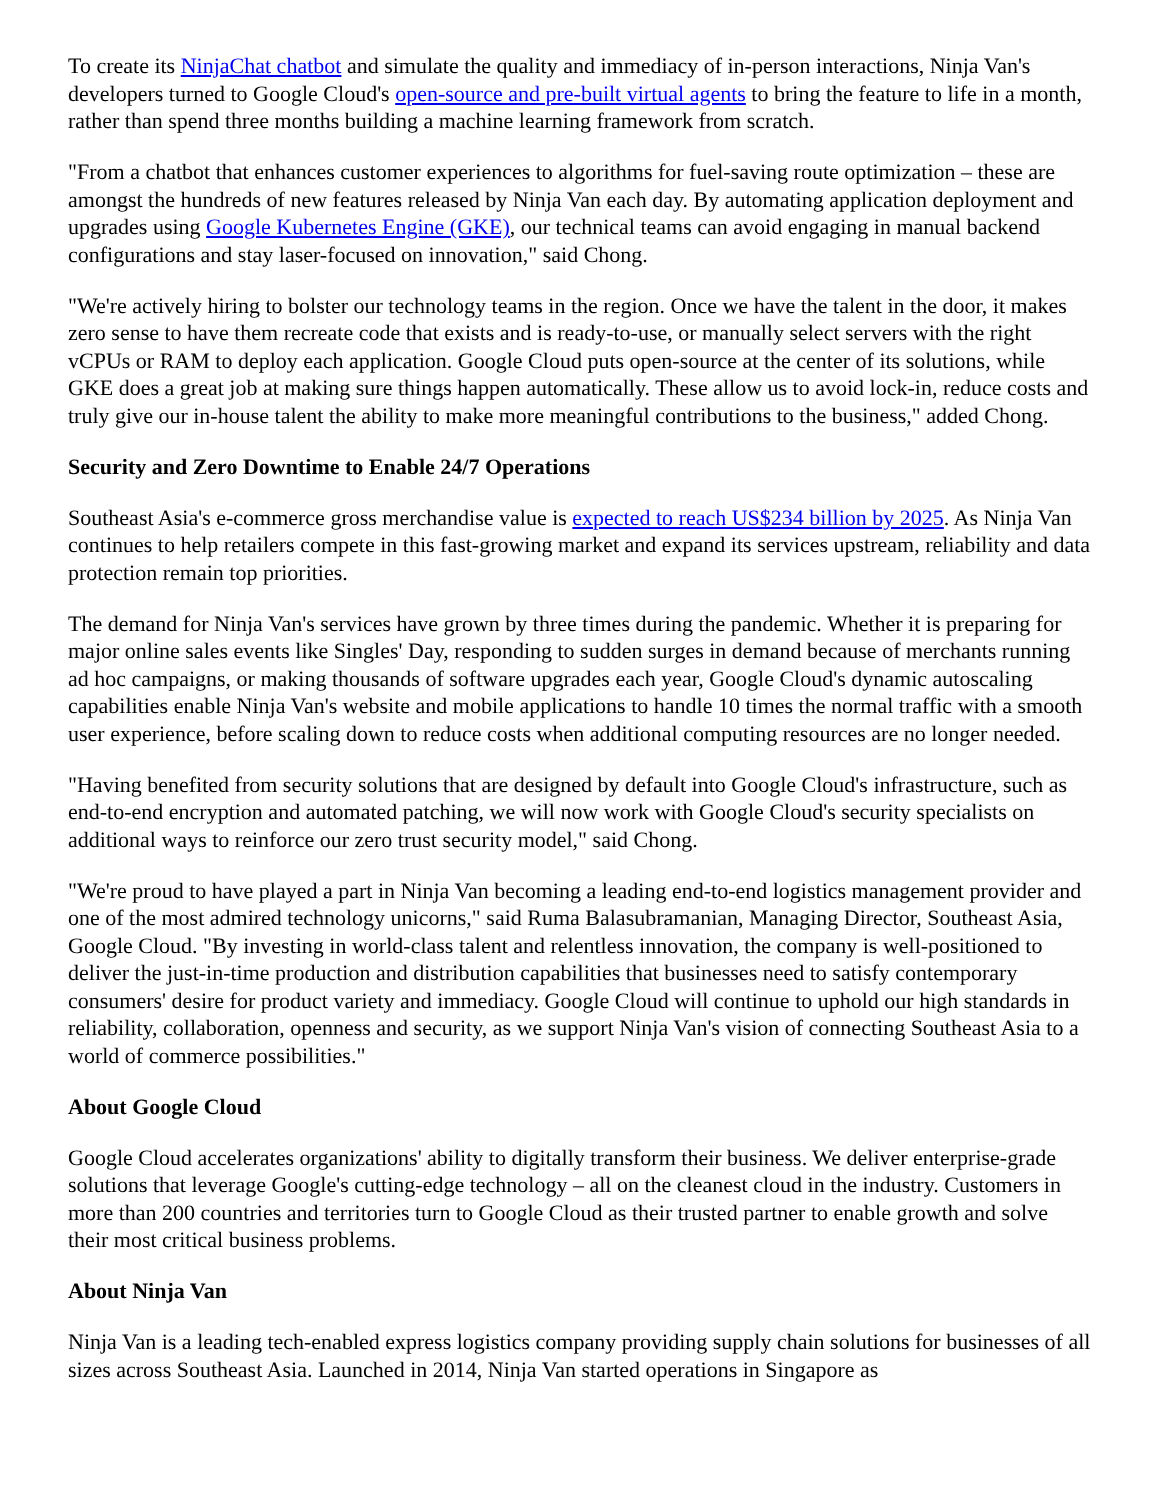To create its NinjaChat chatbot and simulate the quality and immediacy of in-person interactions, Ninja Van's developers turned to Google Cloud's open-source and pre-built virtual agents to bring the feature to life in a month, rather than spend three months building a machine learning framework from scratch.
"From a chatbot that enhances customer experiences to algorithms for fuel-saving route optimization – these are amongst the hundreds of new features released by Ninja Van each day. By automating application deployment and upgrades using Google Kubernetes Engine (GKE), our technical teams can avoid engaging in manual backend configurations and stay laser-focused on innovation," said Chong.
"We're actively hiring to bolster our technology teams in the region. Once we have the talent in the door, it makes zero sense to have them recreate code that exists and is ready-to-use, or manually select servers with the right vCPUs or RAM to deploy each application. Google Cloud puts open-source at the center of its solutions, while GKE does a great job at making sure things happen automatically. These allow us to avoid lock-in, reduce costs and truly give our in-house talent the ability to make more meaningful contributions to the business," added Chong.
Security and Zero Downtime to Enable 24/7 Operations
Southeast Asia's e-commerce gross merchandise value is expected to reach US$234 billion by 2025. As Ninja Van continues to help retailers compete in this fast-growing market and expand its services upstream, reliability and data protection remain top priorities.
The demand for Ninja Van's services have grown by three times during the pandemic. Whether it is preparing for major online sales events like Singles' Day, responding to sudden surges in demand because of merchants running ad hoc campaigns, or making thousands of software upgrades each year, Google Cloud's dynamic autoscaling capabilities enable Ninja Van's website and mobile applications to handle 10 times the normal traffic with a smooth user experience, before scaling down to reduce costs when additional computing resources are no longer needed.
"Having benefited from security solutions that are designed by default into Google Cloud's infrastructure, such as end-to-end encryption and automated patching, we will now work with Google Cloud's security specialists on additional ways to reinforce our zero trust security model," said Chong.
"We're proud to have played a part in Ninja Van becoming a leading end-to-end logistics management provider and one of the most admired technology unicorns," said Ruma Balasubramanian, Managing Director, Southeast Asia, Google Cloud. "By investing in world-class talent and relentless innovation, the company is well-positioned to deliver the just-in-time production and distribution capabilities that businesses need to satisfy contemporary consumers' desire for product variety and immediacy. Google Cloud will continue to uphold our high standards in reliability, collaboration, openness and security, as we support Ninja Van's vision of connecting Southeast Asia to a world of commerce possibilities."
About Google Cloud
Google Cloud accelerates organizations' ability to digitally transform their business. We deliver enterprise-grade solutions that leverage Google's cutting-edge technology – all on the cleanest cloud in the industry. Customers in more than 200 countries and territories turn to Google Cloud as their trusted partner to enable growth and solve their most critical business problems.
About Ninja Van
Ninja Van is a leading tech-enabled express logistics company providing supply chain solutions for businesses of all sizes across Southeast Asia. Launched in 2014, Ninja Van started operations in Singapore as